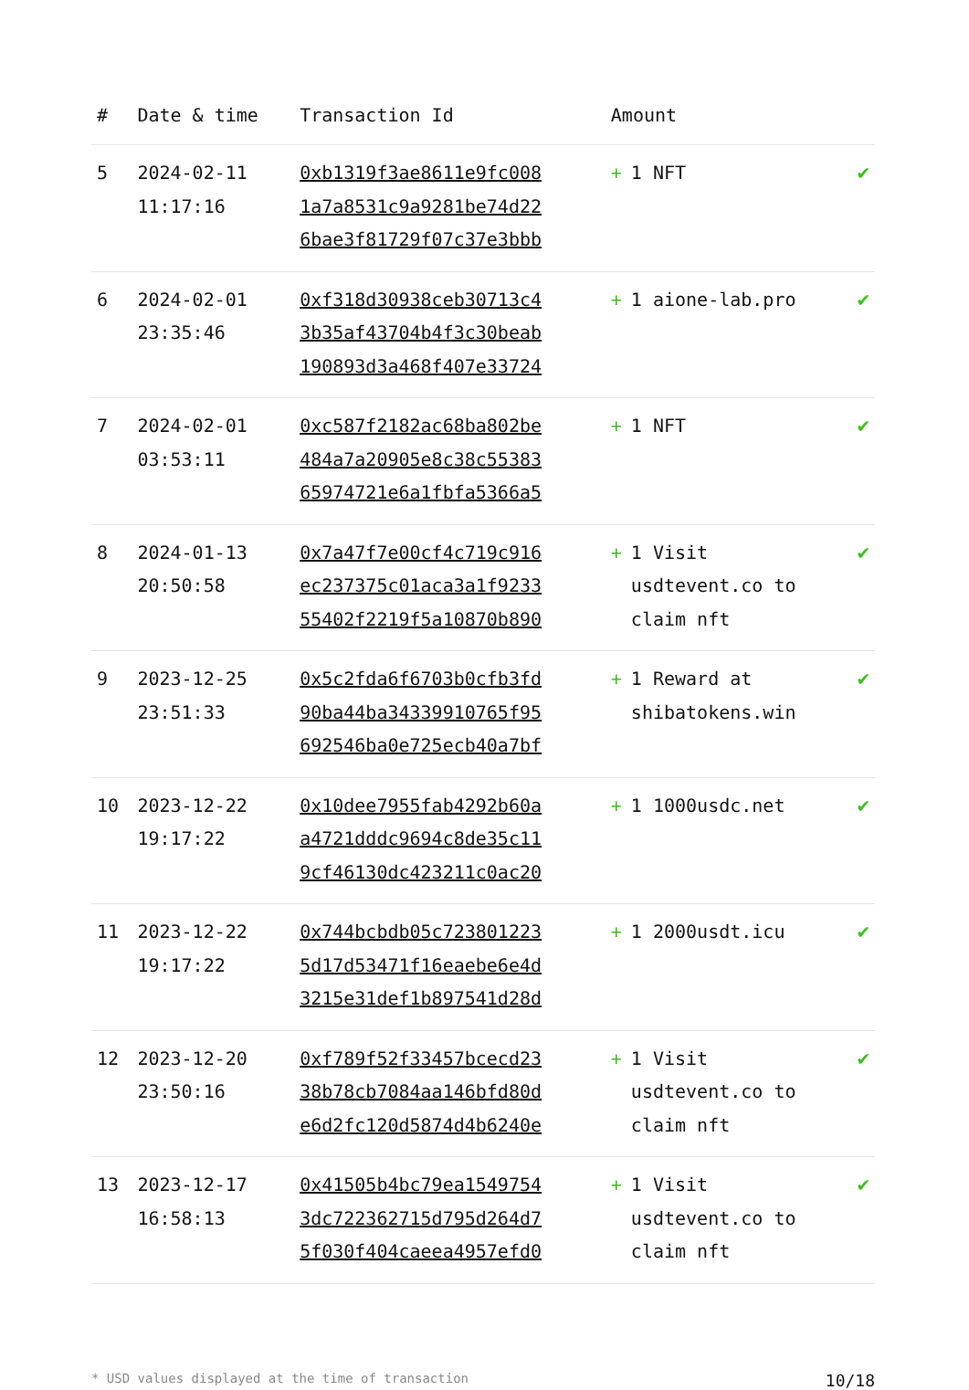| # | Date & time | Transaction Id | Amount | |
| --- | --- | --- | --- | --- |
| 5 | 2024-02-11 11:17:16 | 0xb1319f3ae8611e9fc008 1a7a8531c9a9281be74d22 6bae3f81729f07c37e3bbb | + 1 NFT | ✔ |
| 6 | 2024-02-01 23:35:46 | 0xf318d30938ceb30713c4 3b35af43704b4f3c30beab 190893d3a468f407e33724 | + 1 aione-lab.pro | ✔ |
| 7 | 2024-02-01 03:53:11 | 0xc587f2182ac68ba802be 484a7a20905e8c38c55383 65974721e6a1fbfa5366a5 | + 1 NFT | ✔ |
| 8 | 2024-01-13 20:50:58 | 0x7a47f7e00cf4c719c916 ec237375c01aca3a1f9233 55402f2219f5a10870b890 | + 1 Visit usdtevent.co to claim nft | ✔ |
| 9 | 2023-12-25 23:51:33 | 0x5c2fda6f6703b0cfb3fd 90ba44ba34339910765f95 692546ba0e725ecb40a7bf | + 1 Reward at shibatokens.win | ✔ |
| 10 | 2023-12-22 19:17:22 | 0x10dee7955fab4292b60a a4721dddc9694c8de35c11 9cf46130dc423211c0ac20 | + 1 1000usdc.net | ✔ |
| 11 | 2023-12-22 19:17:22 | 0x744bcbdb05c723801223 5d17d53471f16eaebe6e4d 3215e31def1b897541d28d | + 1 2000usdt.icu | ✔ |
| 12 | 2023-12-20 23:50:16 | 0xf789f52f33457bcecd23 38b78cb7084aa146bfd80d e6d2fc120d5874d4b6240e | + 1 Visit usdtevent.co to claim nft | ✔ |
| 13 | 2023-12-17 16:58:13 | 0x41505b4bc79ea1549754 3dc722362715d795d264d7 5f030f404caeea4957efd0 | + 1 Visit usdtevent.co to claim nft | ✔ |
* USD values displayed at the time of transaction 10/18